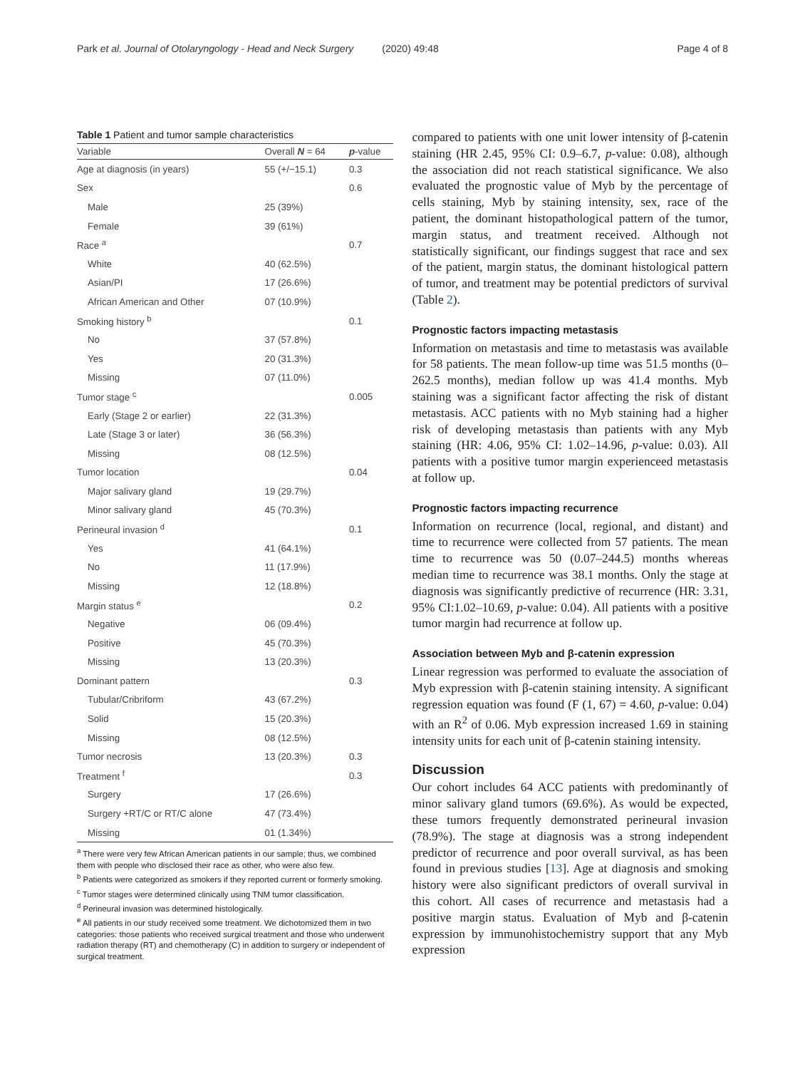Park et al. Journal of Otolaryngology - Head and Neck Surgery (2020) 49:48 Page 4 of 8
Table 1 Patient and tumor sample characteristics
| Variable | Overall N = 64 | p -value |
| --- | --- | --- |
| Age at diagnosis (in years) | 55 (+/−15.1) | 0.3 |
| Sex | | 0.6 |
| Male | 25 (39%) | |
| Female | 39 (61%) | |
| Race <sup>a</sup> | | 0.7 |
| White | 40 (62.5%) | |
| Asian/PI | 17 (26.6%) | |
| African American and Other | 07 (10.9%) | |
| Smoking history <sup>b</sup> | | 0.1 |
| No | 37 (57.8%) | |
| Yes | 20 (31.3%) | |
| Missing | 07 (11.0%) | |
| Tumor stage <sup>c</sup> | | 0.005 |
| Early (Stage 2 or earlier) | 22 (31.3%) | |
| Late (Stage 3 or later) | 36 (56.3%) | |
| Missing | 08 (12.5%) | |
| Tumor location | | 0.04 |
| Major salivary gland | 19 (29.7%) | |
| Minor salivary gland | 45 (70.3%) | |
| Perineural invasion <sup>d</sup> | | 0.1 |
| Yes | 41 (64.1%) | |
| No | 11 (17.9%) | |
| Missing | 12 (18.8%) | |
| Margin status <sup>e</sup> | | 0.2 |
| Negative | 06 (09.4%) | |
| Positive | 45 (70.3%) | |
| Missing | 13 (20.3%) | |
| Dominant pattern | | 0.3 |
| Tubular/Cribriform | 43 (67.2%) | |
| Solid | 15 (20.3%) | |
| Missing | 08 (12.5%) | |
| Tumor necrosis | 13 (20.3%) | 0.3 |
| Treatment <sup>f</sup> | | 0.3 |
| Surgery | 17 (26.6%) | |
| Surgery +RT/C or RT/C alone | 47 (73.4%) | |
| Missing | 01 (1.34%) | |
<sup>a</sup> There were very few African American patients in our sample; thus, we combined them with people who disclosed their race as other, who were also few.
<sup>b</sup> Patients were categorized as smokers if they reported current or formerly smoking.
<sup>c</sup> Tumor stages were determined clinically using TNM tumor classification.
<sup>d</sup> Perineural invasion was determined histologically.
<sup>e</sup> All patients in our study received some treatment. We dichotomized them in two categories: those patients who received surgical treatment and those who underwent radiation therapy (RT) and chemotherapy (C) in addition to surgery or independent of surgical treatment.
compared to patients with one unit lower intensity of β-catenin staining (HR 2.45, 95% CI: 0.9–6.7, p-value: 0.08), although the association did not reach statistical significance. We also evaluated the prognostic value of Myb by the percentage of cells staining, Myb by staining intensity, sex, race of the patient, the dominant histopathological pattern of the tumor, margin status, and treatment received. Although not statistically significant, our findings suggest that race and sex of the patient, margin status, the dominant histological pattern of tumor, and treatment may be potential predictors of survival (Table 2).
Prognostic factors impacting metastasis
Information on metastasis and time to metastasis was available for 58 patients. The mean follow-up time was 51.5 months (0–262.5 months), median follow up was 41.4 months. Myb staining was a significant factor affecting the risk of distant metastasis. ACC patients with no Myb staining had a higher risk of developing metastasis than patients with any Myb staining (HR: 4.06, 95% CI: 1.02–14.96, p-value: 0.03). All patients with a positive tumor margin experienceed metastasis at follow up.
Prognostic factors impacting recurrence
Information on recurrence (local, regional, and distant) and time to recurrence were collected from 57 patients. The mean time to recurrence was 50 (0.07–244.5) months whereas median time to recurrence was 38.1 months. Only the stage at diagnosis was significantly predictive of recurrence (HR: 3.31, 95% CI:1.02–10.69, p-value: 0.04). All patients with a positive tumor margin had recurrence at follow up.
Association between Myb and β-catenin expression
Linear regression was performed to evaluate the association of Myb expression with β-catenin staining intensity. A significant regression equation was found (F (1, 67) = 4.60, p-value: 0.04) with an R<sup>2</sup> of 0.06. Myb expression increased 1.69 in staining intensity units for each unit of β-catenin staining intensity.
Discussion
Our cohort includes 64 ACC patients with predominantly of minor salivary gland tumors (69.6%). As would be expected, these tumors frequently demonstrated perineural invasion (78.9%). The stage at diagnosis was a strong independent predictor of recurrence and poor overall survival, as has been found in previous studies [13]. Age at diagnosis and smoking history were also significant predictors of overall survival in this cohort. All cases of recurrence and metastasis had a positive margin status. Evaluation of Myb and β-catenin expression by immunohistochemistry support that any Myb expression